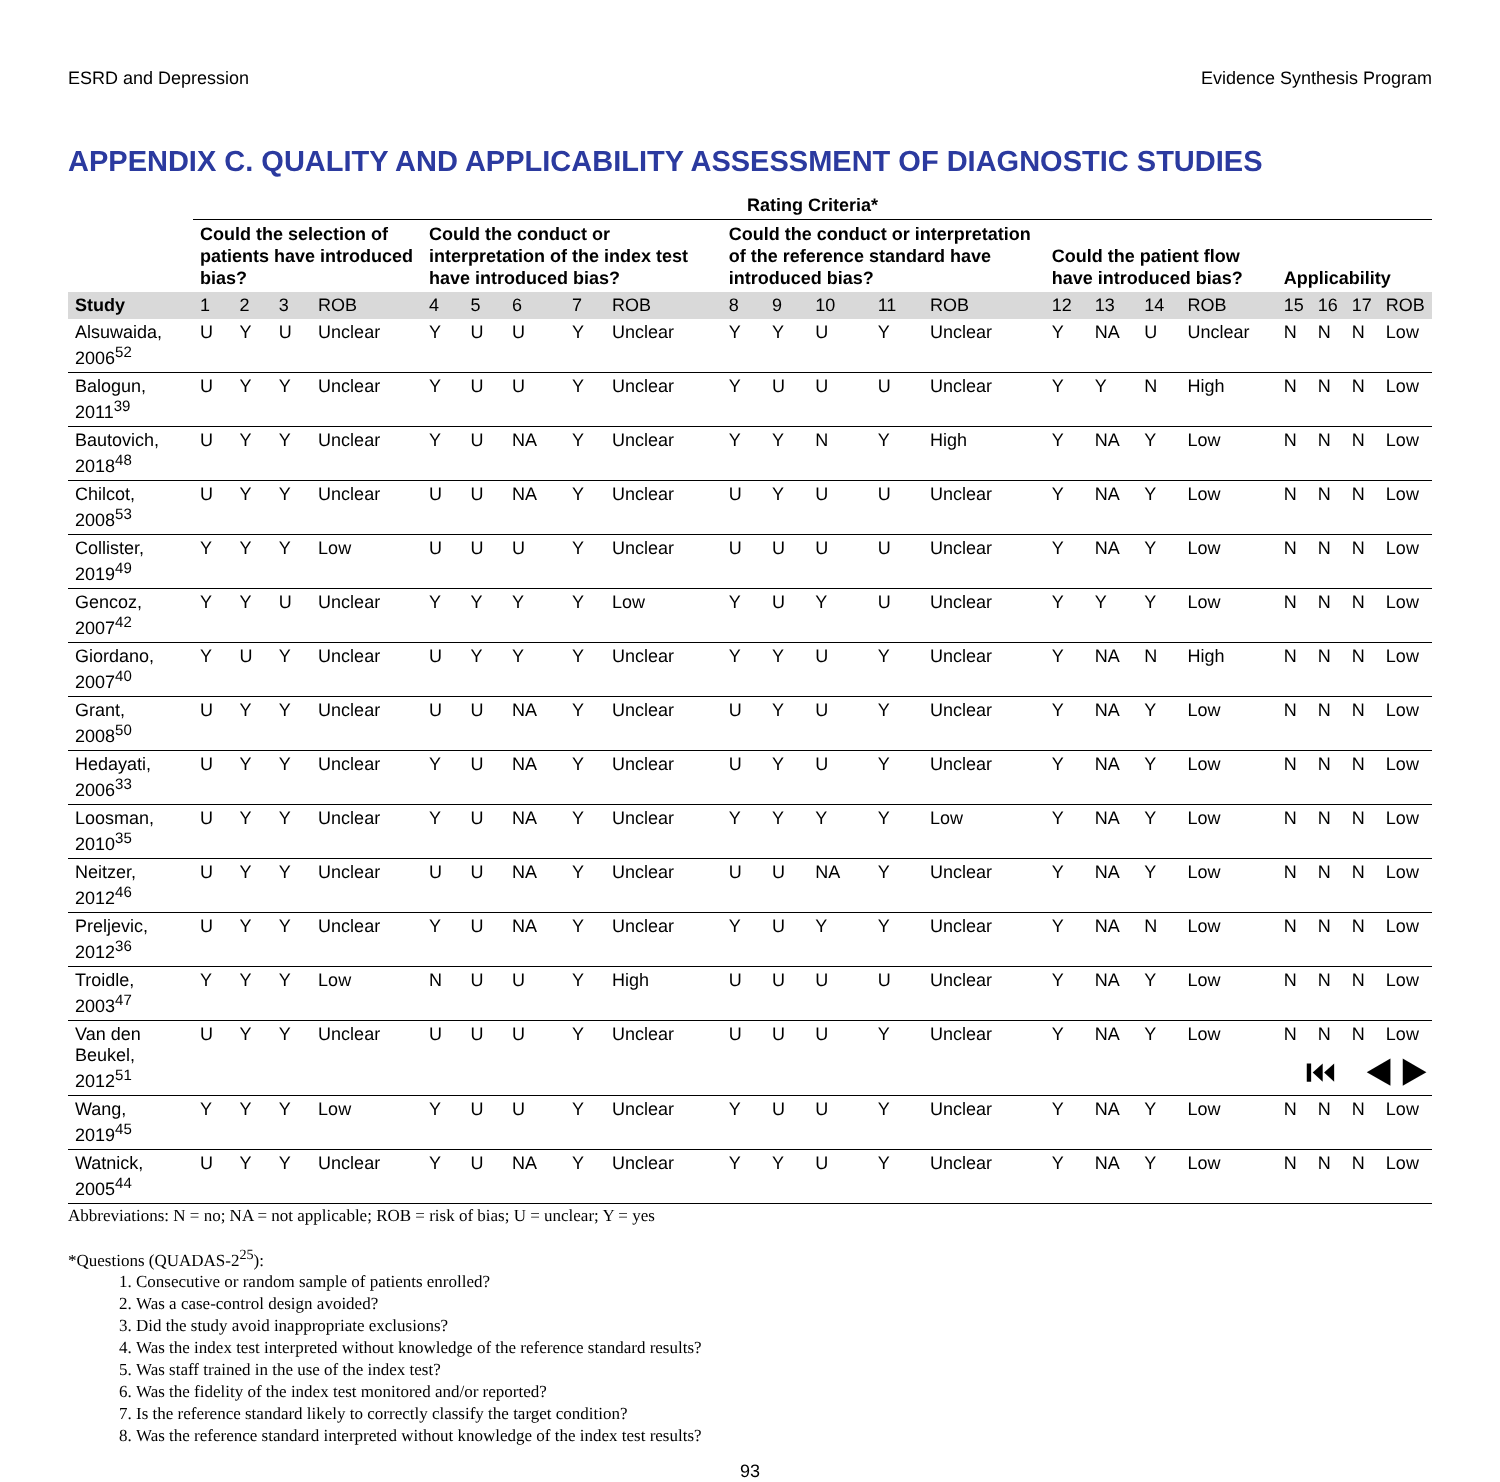ESRD and Depression Evidence Synthesis Program
APPENDIX C. QUALITY AND APPLICABILITY ASSESSMENT OF DIAGNOSTIC STUDIES
| | Rating Criteria* | | | | | | | | | | | | | | | | | | | | | |
| --- | --- | --- | --- | --- | --- | --- | --- | --- | --- | --- | --- | --- | --- | --- | --- | --- | --- | --- | --- | --- | --- | --- |
| | Could the selection of patients have introduced bias? | | | | Could the conduct or interpretation of the index test have introduced bias? | | | | | Could the conduct or interpretation of the reference standard have introduced bias? | | | | | Could the patient flow have introduced bias? | | | | Applicability | | | |
| Study | 1 | 2 | 3 | ROB | 4 | 5 | 6 | 7 | ROB | 8 | 9 | 10 | 11 | ROB | 12 | 13 | 14 | ROB | 15 | 16 | 17 | ROB |
| Alsuwaida, 2006<sup>52</sup> | U | Y | U | Unclear | Y | U | U | Y | Unclear | Y | Y | U | Y | Unclear | Y | NA | U | Unclear | N | N | N | Low |
| Balogun, 2011<sup>39</sup> | U | Y | Y | Unclear | Y | U | U | Y | Unclear | Y | U | U | U | Unclear | Y | Y | N | High | N | N | N | Low |
| Bautovich, 2018<sup>48</sup> | U | Y | Y | Unclear | Y | U | NA | Y | Unclear | Y | Y | N | Y | High | Y | NA | Y | Low | N | N | N | Low |
| Chilcot, 2008<sup>53</sup> | U | Y | Y | Unclear | U | U | NA | Y | Unclear | U | Y | U | U | Unclear | Y | NA | Y | Low | N | N | N | Low |
| Collister, 2019<sup>49</sup> | Y | Y | Y | Low | U | U | U | Y | Unclear | U | U | U | U | Unclear | Y | NA | Y | Low | N | N | N | Low |
| Gencoz, 2007<sup>42</sup> | Y | Y | U | Unclear | Y | Y | Y | Y | Low | Y | U | Y | U | Unclear | Y | Y | Y | Low | N | N | N | Low |
| Giordano, 2007<sup>40</sup> | Y | U | Y | Unclear | U | Y | Y | Y | Unclear | Y | Y | U | Y | Unclear | Y | NA | N | High | N | N | N | Low |
| Grant, 2008<sup>50</sup> | U | Y | Y | Unclear | U | U | NA | Y | Unclear | U | Y | U | Y | Unclear | Y | NA | Y | Low | N | N | N | Low |
| Hedayati, 2006<sup>33</sup> | U | Y | Y | Unclear | Y | U | NA | Y | Unclear | U | Y | U | Y | Unclear | Y | NA | Y | Low | N | N | N | Low |
| Loosman, 2010<sup>35</sup> | U | Y | Y | Unclear | Y | U | NA | Y | Unclear | Y | Y | Y | Y | Low | Y | NA | Y | Low | N | N | N | Low |
| Neitzer, 2012<sup>46</sup> | U | Y | Y | Unclear | U | U | NA | Y | Unclear | U | U | NA | Y | Unclear | Y | NA | Y | Low | N | N | N | Low |
| Preljevic, 2012<sup>36</sup> | U | Y | Y | Unclear | Y | U | NA | Y | Unclear | Y | U | Y | Y | Unclear | Y | NA | N | Low | N | N | N | Low |
| Troidle, 2003<sup>47</sup> | Y | Y | Y | Low | N | U | U | Y | High | U | U | U | U | Unclear | Y | NA | Y | Low | N | N | N | Low |
| Van den Beukel, 2012<sup>51</sup> | U | Y | Y | Unclear | U | U | U | Y | Unclear | U | U | U | Y | Unclear | Y | NA | Y | Low | N | N | N | Low |
| Wang, 2019<sup>45</sup> | Y | Y | Y | Low | Y | U | U | Y | Unclear | Y | U | U | Y | Unclear | Y | NA | Y | Low | N | N | N | Low |
| Watnick, 2005<sup>44</sup> | U | Y | Y | Unclear | Y | U | NA | Y | Unclear | Y | Y | U | Y | Unclear | Y | NA | Y | Low | N | N | N | Low |
Abbreviations: N = no; NA = not applicable; ROB = risk of bias; U = unclear; Y = yes
*Questions (QUADAS-2<sup>25</sup>):
1. Consecutive or random sample of patients enrolled?
2. Was a case-control design avoided?
3. Did the study avoid inappropriate exclusions?
4. Was the index test interpreted without knowledge of the reference standard results?
5. Was staff trained in the use of the index test?
6. Was the fidelity of the index test monitored and/or reported?
7. Is the reference standard likely to correctly classify the target condition?
8. Was the reference standard interpreted without knowledge of the index test results?
93
⏮ ◀ ▶